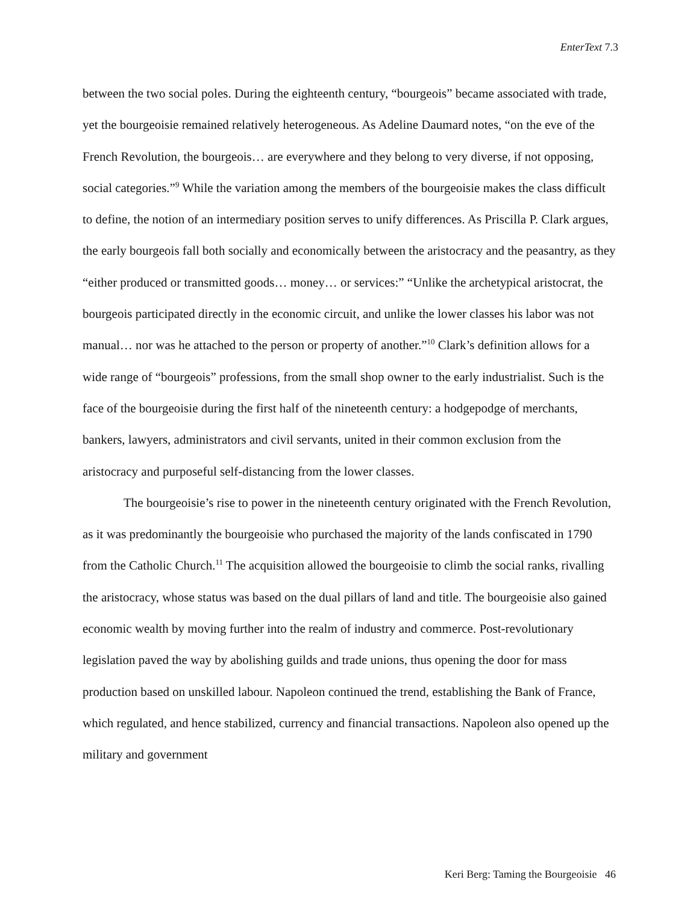EnterText 7.3
between the two social poles. During the eighteenth century, “bourgeois” became associated with trade, yet the bourgeoisie remained relatively heterogeneous. As Adeline Daumard notes, “on the eve of the French Revolution, the bourgeois… are everywhere and they belong to very diverse, if not opposing, social categories.”<sup>9</sup> While the variation among the members of the bourgeoisie makes the class difficult to define, the notion of an intermediary position serves to unify differences. As Priscilla P. Clark argues, the early bourgeois fall both socially and economically between the aristocracy and the peasantry, as they “either produced or transmitted goods… money… or services:” “Unlike the archetypical aristocrat, the bourgeois participated directly in the economic circuit, and unlike the lower classes his labor was not manual… nor was he attached to the person or property of another.”<sup>10</sup> Clark’s definition allows for a wide range of “bourgeois” professions, from the small shop owner to the early industrialist. Such is the face of the bourgeoisie during the first half of the nineteenth century: a hodgepodge of merchants, bankers, lawyers, administrators and civil servants, united in their common exclusion from the aristocracy and purposeful self-distancing from the lower classes.
The bourgeoisie’s rise to power in the nineteenth century originated with the French Revolution, as it was predominantly the bourgeoisie who purchased the majority of the lands confiscated in 1790 from the Catholic Church.<sup>11</sup> The acquisition allowed the bourgeoisie to climb the social ranks, rivalling the aristocracy, whose status was based on the dual pillars of land and title. The bourgeoisie also gained economic wealth by moving further into the realm of industry and commerce. Post-revolutionary legislation paved the way by abolishing guilds and trade unions, thus opening the door for mass production based on unskilled labour. Napoleon continued the trend, establishing the Bank of France, which regulated, and hence stabilized, currency and financial transactions. Napoleon also opened up the military and government
Keri Berg: Taming the Bourgeoisie 46